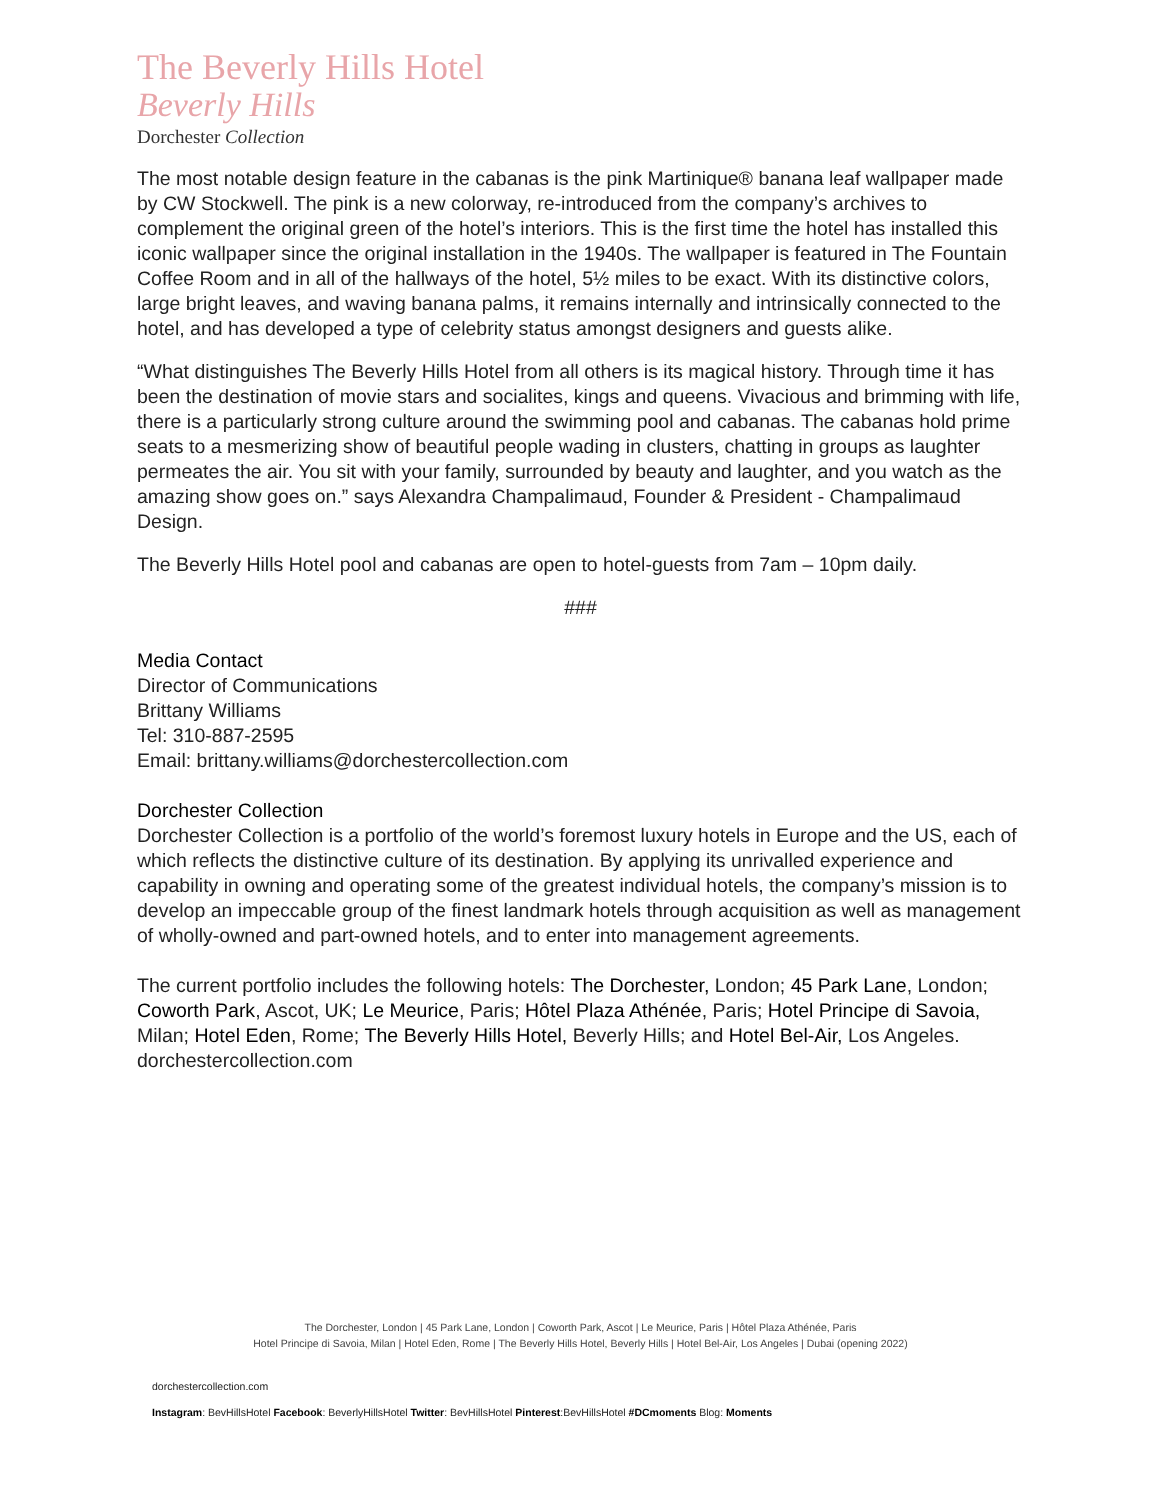The Beverly Hills Hotel
Beverly Hills
Dorchester Collection
The most notable design feature in the cabanas is the pink Martinique® banana leaf wallpaper made by CW Stockwell. The pink is a new colorway, re-introduced from the company’s archives to complement the original green of the hotel’s interiors. This is the first time the hotel has installed this iconic wallpaper since the original installation in the 1940s. The wallpaper is featured in The Fountain Coffee Room and in all of the hallways of the hotel, 5½ miles to be exact. With its distinctive colors, large bright leaves, and waving banana palms, it remains internally and intrinsically connected to the hotel, and has developed a type of celebrity status amongst designers and guests alike.
“What distinguishes The Beverly Hills Hotel from all others is its magical history. Through time it has been the destination of movie stars and socialites, kings and queens. Vivacious and brimming with life, there is a particularly strong culture around the swimming pool and cabanas. The cabanas hold prime seats to a mesmerizing show of beautiful people wading in clusters, chatting in groups as laughter permeates the air. You sit with your family, surrounded by beauty and laughter, and you watch as the amazing show goes on.” says Alexandra Champalimaud, Founder & President - Champalimaud Design.
The Beverly Hills Hotel pool and cabanas are open to hotel-guests from 7am – 10pm daily.
###
Media Contact
Director of Communications
Brittany Williams
Tel: 310-887-2595
Email: brittany.williams@dorchestercollection.com
Dorchester Collection
Dorchester Collection is a portfolio of the world’s foremost luxury hotels in Europe and the US, each of which reflects the distinctive culture of its destination. By applying its unrivalled experience and capability in owning and operating some of the greatest individual hotels, the company’s mission is to develop an impeccable group of the finest landmark hotels through acquisition as well as management of wholly-owned and part-owned hotels, and to enter into management agreements.
The current portfolio includes the following hotels: The Dorchester, London; 45 Park Lane, London; Coworth Park, Ascot, UK; Le Meurice, Paris; Hôtel Plaza Athénée, Paris; Hotel Principe di Savoia, Milan; Hotel Eden, Rome; The Beverly Hills Hotel, Beverly Hills; and Hotel Bel-Air, Los Angeles. dorchestercollection.com
The Dorchester, London | 45 Park Lane, London | Coworth Park, Ascot | Le Meurice, Paris | Hôtel Plaza Athénée, Paris
Hotel Principe di Savoia, Milan | Hotel Eden, Rome | The Beverly Hills Hotel, Beverly Hills | Hotel Bel-Air, Los Angeles | Dubai (opening 2022)
dorchestercollection.com
Instagram: BevHillsHotel Facebook: BeverlyHillsHotel Twitter: BevHillsHotel Pinterest:BevHillsHotel #DCmoments Blog: Moments